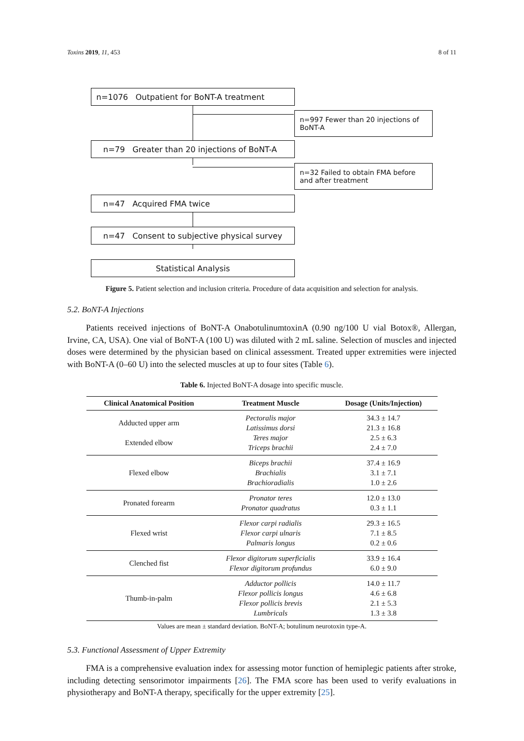Toxins 2019, 11, 453 8 of 11
n=1076 Outpatient for BoNT-A treatment
n=997 Fewer than 20 injections of BoNT-A
n=79 Greater than 20 injections of BoNT-A
n=32 Failed to obtain FMA before and after treatment
n=47 Acquired FMA twice
n=47 Consent to subjective physical survey
Statistical Analysis
Figure 5. Patient selection and inclusion criteria. Procedure of data acquisition and selection for analysis.
5.2. BoNT-A Injections
Patients received injections of BoNT-A OnabotulinumtoxinA (0.90 ng/100 U vial Botox®, Allergan, Irvine, CA, USA). One vial of BoNT-A (100 U) was diluted with 2 mL saline. Selection of muscles and injected doses were determined by the physician based on clinical assessment. Treated upper extremities were injected with BoNT-A (0–60 U) into the selected muscles at up to four sites (Table 6).
Table 6. Injected BoNT-A dosage into specific muscle.
| Clinical Anatomical Position | Treatment Muscle | Dosage (Units/Injection) |
| --- | --- | --- |
| Adducted upper arm Extended elbow | Pectoralis major Latissimus dorsi Teres major Triceps brachii | 34.3 ± 14.7 21.3 ± 16.8 2.5 ± 6.3 2.4 ± 7.0 |
| Flexed elbow | Biceps brachii Brachialis Brachioradialis | 37.4 ± 16.9 3.1 ± 7.1 1.0 ± 2.6 |
| Pronated forearm | Pronator teres Pronator quadratus | 12.0 ± 13.0 0.3 ± 1.1 |
| Flexed wrist | Flexor carpi radialis Flexor carpi ulnaris Palmaris longus | 29.3 ± 16.5 7.1 ± 8.5 0.2 ± 0.6 |
| Clenched fist | Flexor digitorum superficialis Flexor digitorum profundus | 33.9 ± 16.4 6.0 ± 9.0 |
| Thumb-in-palm | Adductor pollicis Flexor pollicis longus Flexor pollicis brevis Lumbricals | 14.0 ± 11.7 4.6 ± 6.8 2.1 ± 5.3 1.3 ± 3.8 |
Values are mean ± standard deviation. BoNT-A; botulinum neurotoxin type-A.
5.3. Functional Assessment of Upper Extremity
FMA is a comprehensive evaluation index for assessing motor function of hemiplegic patients after stroke, including detecting sensorimotor impairments [26]. The FMA score has been used to verify evaluations in physiotherapy and BoNT-A therapy, specifically for the upper extremity [25].